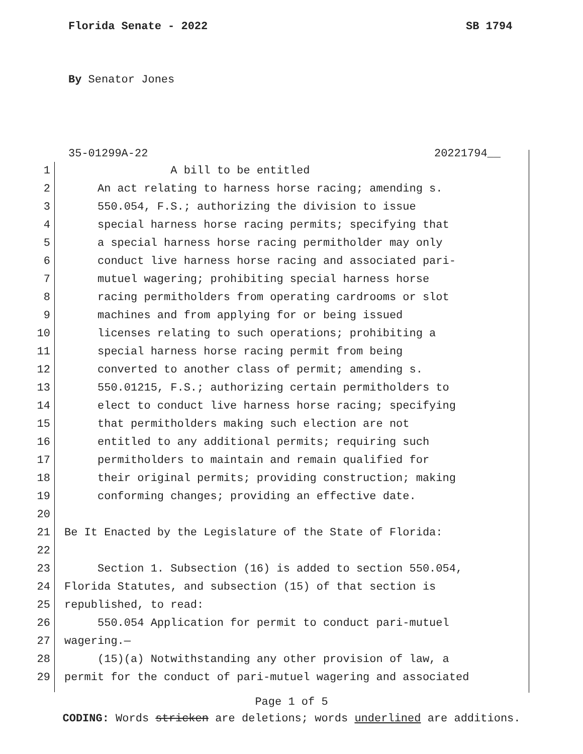Florida Senate - 2022 SB 1794
By Senator Jones
35-01299A-22 20221794__
1 A bill to be entitled
2 An act relating to harness horse racing; amending s.
3 550.054, F.S.; authorizing the division to issue
4 special harness horse racing permits; specifying that
5 a special harness horse racing permitholder may only
6 conduct live harness horse racing and associated pari-
7 mutuel wagering; prohibiting special harness horse
8 racing permitholders from operating cardrooms or slot
9 machines and from applying for or being issued
10 licenses relating to such operations; prohibiting a
11 special harness horse racing permit from being
12 converted to another class of permit; amending s.
13 550.01215, F.S.; authorizing certain permitholders to
14 elect to conduct live harness horse racing; specifying
15 that permitholders making such election are not
16 entitled to any additional permits; requiring such
17 permitholders to maintain and remain qualified for
18 their original permits; providing construction; making
19 conforming changes; providing an effective date.
20
21 Be It Enacted by the Legislature of the State of Florida:
22
23 Section 1. Subsection (16) is added to section 550.054,
24 Florida Statutes, and subsection (15) of that section is
25 republished, to read:
26 550.054 Application for permit to conduct pari-mutuel
27 wagering.—
28 (15)(a) Notwithstanding any other provision of law, a
29 permit for the conduct of pari-mutuel wagering and associated
Page 1 of 5
CODING: Words stricken are deletions; words underlined are additions.